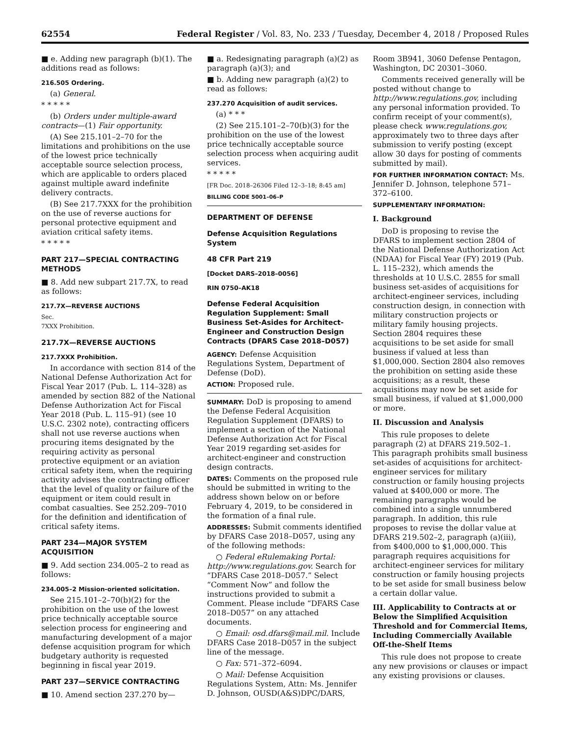62554 Federal Register / Vol. 83, No. 233 / Tuesday, December 4, 2018 / Proposed Rules
■ e. Adding new paragraph (b)(1). The additions read as follows:
216.505 Ordering.
(a) General.
* * * * *
(b) Orders under multiple-award contracts—(1) Fair opportunity.
(A) See 215.101–2–70 for the limitations and prohibitions on the use of the lowest price technically acceptable source selection process, which are applicable to orders placed against multiple award indefinite delivery contracts.
(B) See 217.7XXX for the prohibition on the use of reverse auctions for personal protective equipment and aviation critical safety items.
* * * * *
PART 217—SPECIAL CONTRACTING METHODS
■ 8. Add new subpart 217.7X, to read as follows:
217.7X—REVERSE AUCTIONS
Sec.
7XXX Prohibition.
217.7X—REVERSE AUCTIONS
217.7XXX Prohibition.
In accordance with section 814 of the National Defense Authorization Act for Fiscal Year 2017 (Pub. L. 114–328) as amended by section 882 of the National Defense Authorization Act for Fiscal Year 2018 (Pub. L. 115–91) (see 10 U.S.C. 2302 note), contracting officers shall not use reverse auctions when procuring items designated by the requiring activity as personal protective equipment or an aviation critical safety item, when the requiring activity advises the contracting officer that the level of quality or failure of the equipment or item could result in combat casualties. See 252.209–7010 for the definition and identification of critical safety items.
PART 234—MAJOR SYSTEM ACQUISITION
■ 9. Add section 234.005–2 to read as follows:
234.005–2 Mission-oriented solicitation.
See 215.101–2–70(b)(2) for the prohibition on the use of the lowest price technically acceptable source selection process for engineering and manufacturing development of a major defense acquisition program for which budgetary authority is requested beginning in fiscal year 2019.
PART 237—SERVICE CONTRACTING
■ 10. Amend section 237.270 by—
■ a. Redesignating paragraph (a)(2) as paragraph (a)(3); and
■ b. Adding new paragraph (a)(2) to read as follows:
237.270 Acquisition of audit services.
(a) * * *
(2) See 215.101–2–70(b)(3) for the prohibition on the use of the lowest price technically acceptable source selection process when acquiring audit services.
* * * * *
[FR Doc. 2018–26306 Filed 12–3–18; 8:45 am]
BILLING CODE 5001–06–P
DEPARTMENT OF DEFENSE
Defense Acquisition Regulations System
48 CFR Part 219
[Docket DARS–2018–0056]
RIN 0750–AK18
Defense Federal Acquisition Regulation Supplement: Small Business Set-Asides for Architect-Engineer and Construction Design Contracts (DFARS Case 2018–D057)
AGENCY: Defense Acquisition Regulations System, Department of Defense (DoD).
ACTION: Proposed rule.
SUMMARY: DoD is proposing to amend the Defense Federal Acquisition Regulation Supplement (DFARS) to implement a section of the National Defense Authorization Act for Fiscal Year 2019 regarding set-asides for architect-engineer and construction design contracts.
DATES: Comments on the proposed rule should be submitted in writing to the address shown below on or before February 4, 2019, to be considered in the formation of a final rule.
ADDRESSES: Submit comments identified by DFARS Case 2018–D057, using any of the following methods:
○ Federal eRulemaking Portal: http://www.regulations.gov. Search for “DFARS Case 2018–D057.” Select “Comment Now” and follow the instructions provided to submit a Comment. Please include “DFARS Case 2018–D057” on any attached documents.
○ Email: osd.dfars@mail.mil. Include DFARS Case 2018–D057 in the subject line of the message.
○ Fax: 571–372–6094.
○ Mail: Defense Acquisition Regulations System, Attn: Ms. Jennifer D. Johnson, OUSD(A&S)DPC/DARS,
Room 3B941, 3060 Defense Pentagon, Washington, DC 20301–3060.
Comments received generally will be posted without change to http://www.regulations.gov, including any personal information provided. To confirm receipt of your comment(s), please check www.regulations.gov, approximately two to three days after submission to verify posting (except allow 30 days for posting of comments submitted by mail).
FOR FURTHER INFORMATION CONTACT: Ms. Jennifer D. Johnson, telephone 571–372–6100.
SUPPLEMENTARY INFORMATION:
I. Background
DoD is proposing to revise the DFARS to implement section 2804 of the National Defense Authorization Act (NDAA) for Fiscal Year (FY) 2019 (Pub. L. 115–232), which amends the thresholds at 10 U.S.C. 2855 for small business set-asides of acquisitions for architect-engineer services, including construction design, in connection with military construction projects or military family housing projects. Section 2804 requires these acquisitions to be set aside for small business if valued at less than $1,000,000. Section 2804 also removes the prohibition on setting aside these acquisitions; as a result, these acquisitions may now be set aside for small business, if valued at $1,000,000 or more.
II. Discussion and Analysis
This rule proposes to delete paragraph (2) at DFARS 219.502–1. This paragraph prohibits small business set-asides of acquisitions for architect-engineer services for military construction or family housing projects valued at $400,000 or more. The remaining paragraphs would be combined into a single unnumbered paragraph. In addition, this rule proposes to revise the dollar value at DFARS 219.502–2, paragraph (a)(iii), from $400,000 to $1,000,000. This paragraph requires acquisitions for architect-engineer services for military construction or family housing projects to be set aside for small business below a certain dollar value.
III. Applicability to Contracts at or Below the Simplified Acquisition Threshold and for Commercial Items, Including Commercially Available Off-the-Shelf Items
This rule does not propose to create any new provisions or clauses or impact any existing provisions or clauses.